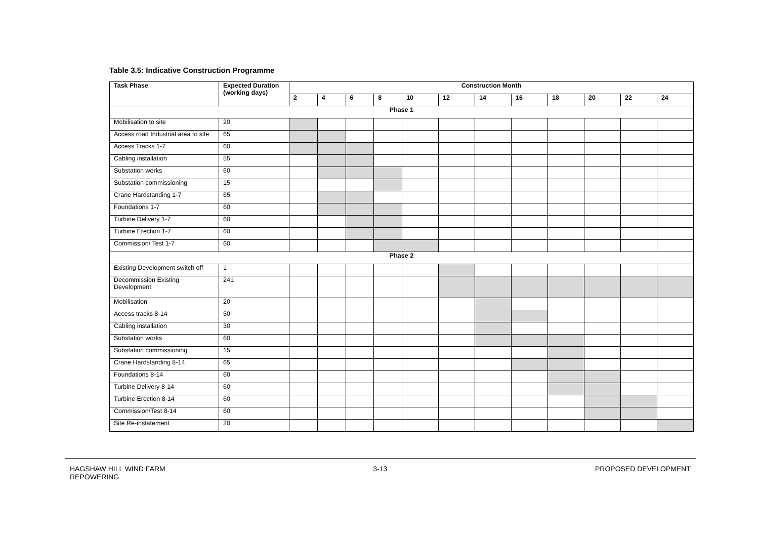Table 3.5: Indicative Construction Programme
| Task Phase | Expected Duration (working days) | Construction Month | | | | | | | | | | | |
| --- | --- | --- | --- | --- | --- | --- | --- | --- | --- | --- | --- | --- | --- |
| | | 2 | 4 | 6 | 8 | 10 | 12 | 14 | 16 | 18 | 20 | 22 | 24 |
| Phase 1 | | | | | | | | | | | | | |
| Mobilisation to site | 20 | | | | | | | | | | | | |
| Access road Industrial area to site | 65 | | | | | | | | | | | | |
| Access Tracks 1-7 | 60 | | | | | | | | | | | | |
| Cabling installation | 55 | | | | | | | | | | | | |
| Substation works | 60 | | | | | | | | | | | | |
| Substation commissioning | 15 | | | | | | | | | | | | |
| Crane Hardstanding 1-7 | 65 | | | | | | | | | | | | |
| Foundations 1-7 | 60 | | | | | | | | | | | | |
| Turbine Delivery 1-7 | 60 | | | | | | | | | | | | |
| Turbine Erection 1-7 | 60 | | | | | | | | | | | | |
| Commission/ Test 1-7 | 60 | | | | | | | | | | | | |
| Phase 2 | | | | | | | | | | | | | |
| Existing Development switch off | 1 | | | | | | | | | | | | |
| Decommission Existing Development | 241 | | | | | | | | | | | | |
| Mobilisation | 20 | | | | | | | | | | | | |
| Access tracks 8-14 | 50 | | | | | | | | | | | | |
| Cabling installation | 30 | | | | | | | | | | | | |
| Substation works | 60 | | | | | | | | | | | | |
| Substation commissioning | 15 | | | | | | | | | | | | |
| Crane Hardstanding 8-14 | 65 | | | | | | | | | | | | |
| Foundations 8-14 | 60 | | | | | | | | | | | | |
| Turbine Delivery 8-14 | 60 | | | | | | | | | | | | |
| Turbine Erection 8-14 | 60 | | | | | | | | | | | | |
| Commission/Test 8-14 | 60 | | | | | | | | | | | | |
| Site Re-instatement | 20 | | | | | | | | | | | | |
HAGSHAW HILL WIND FARM
REPOWERING
3-13 PROPOSED DEVELOPMENT